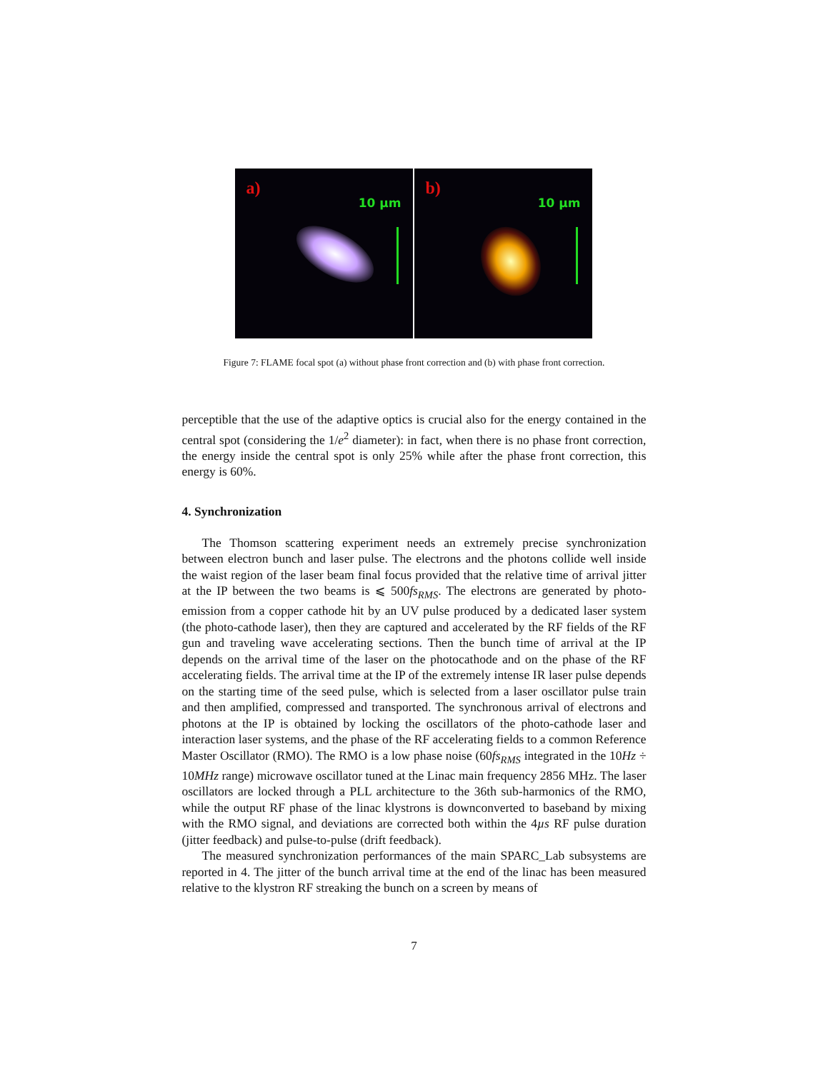a)
10 µm
b)
10 µm
Figure 7: FLAME focal spot (a) without phase front correction and (b) with phase front correction.
perceptible that the use of the adaptive optics is crucial also for the energy contained in the central spot (considering the 1/e<sup>2</sup> diameter): in fact, when there is no phase front correction, the energy inside the central spot is only 25% while after the phase front correction, this energy is 60%.
4. Synchronization
The Thomson scattering experiment needs an extremely precise synchronization between electron bunch and laser pulse. The electrons and the photons collide well inside the waist region of the laser beam final focus provided that the relative time of arrival jitter at the IP between the two beams is ⩽ 500fs<sub>RMS</sub>. The electrons are generated by photo-emission from a copper cathode hit by an UV pulse produced by a dedicated laser system (the photo-cathode laser), then they are captured and accelerated by the RF fields of the RF gun and traveling wave accelerating sections. Then the bunch time of arrival at the IP depends on the arrival time of the laser on the photocathode and on the phase of the RF accelerating fields. The arrival time at the IP of the extremely intense IR laser pulse depends on the starting time of the seed pulse, which is selected from a laser oscillator pulse train and then amplified, compressed and transported. The synchronous arrival of electrons and photons at the IP is obtained by locking the oscillators of the photo-cathode laser and interaction laser systems, and the phase of the RF accelerating fields to a common Reference Master Oscillator (RMO). The RMO is a low phase noise (60fs<sub>RMS</sub> integrated in the 10Hz ÷ 10MHz range) microwave oscillator tuned at the Linac main frequency 2856 MHz. The laser oscillators are locked through a PLL architecture to the 36th sub-harmonics of the RMO, while the output RF phase of the linac klystrons is downconverted to baseband by mixing with the RMO signal, and deviations are corrected both within the 4µs RF pulse duration (jitter feedback) and pulse-to-pulse (drift feedback).
The measured synchronization performances of the main SPARC_Lab subsystems are reported in 4. The jitter of the bunch arrival time at the end of the linac has been measured relative to the klystron RF streaking the bunch on a screen by means of
7